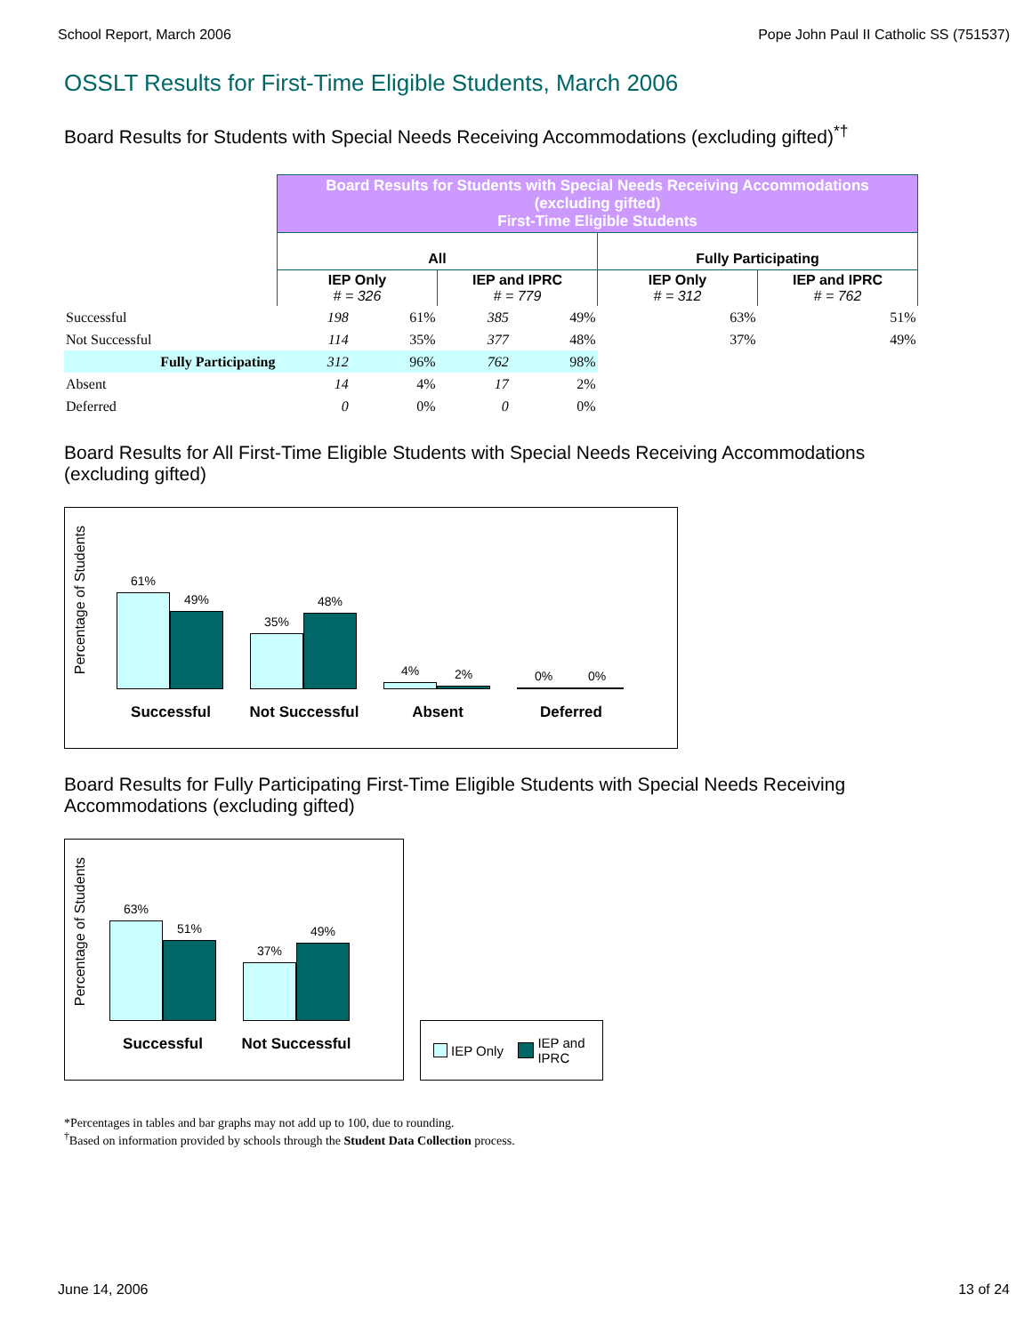School Report, March 2006 Pope John Paul II Catholic SS (751537)
OSSLT Results for First-Time Eligible Students, March 2006
Board Results for Students with Special Needs Receiving Accommodations (excluding gifted)<sup>*†</sup>
| | Board Results for Students with Special Needs Receiving Accommodations (excluding gifted) First-Time Eligible Students | | | | | |
| | All | | | | Fully Participating | |
| | IEP Only # = 326 | | IEP and IPRC # = 779 | | IEP Only # = 312 | IEP and IPRC # = 762 |
| Successful | 198 | 61% | 385 | 49% | 63% | 51% |
| Not Successful | 114 | 35% | 377 | 48% | 37% | 49% |
| Fully Participating | 312 | 96% | 762 | 98% | | |
| Absent | 14 | 4% | 17 | 2% | | |
| Deferred | 0 | 0% | 0 | 0% | | |
Board Results for All First-Time Eligible Students with Special Needs Receiving Accommodations (excluding gifted)
Percentage of Students
61%
49%
35%
48%
4%
2%
0%
0%
Successful Not Successful Absent Deferred
Board Results for Fully Participating First-Time Eligible Students with Special Needs Receiving Accommodations (excluding gifted)
Percentage of Students
63%
51%
37%
49%
Successful Not Successful
IEP Only IEP and
IPRC
*Percentages in tables and bar graphs may not add up to 100, due to rounding.
<sup>†</sup> Based on information provided by schools through the Student Data Collection process.
June 14, 2006 13 of 24